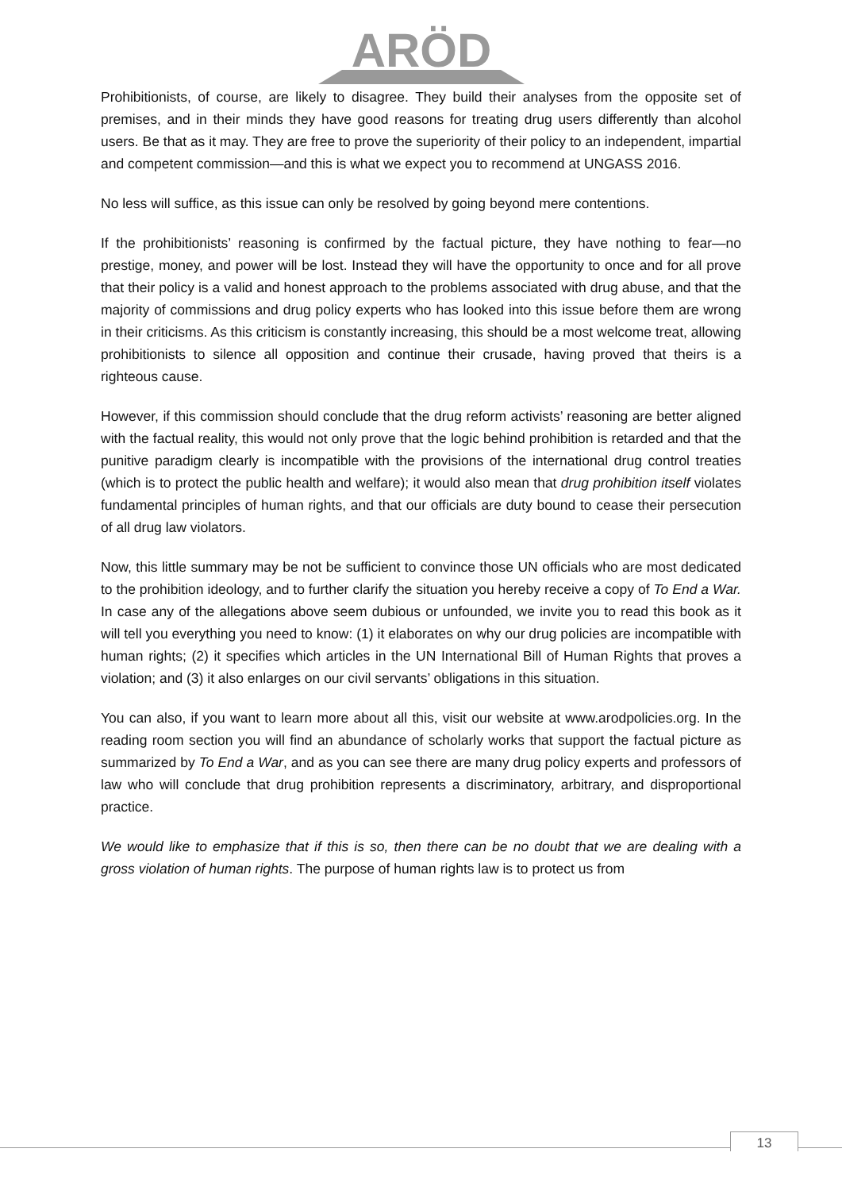ARÖD
Prohibitionists, of course, are likely to disagree. They build their analyses from the opposite set of premises, and in their minds they have good reasons for treating drug users differently than alcohol users. Be that as it may. They are free to prove the superiority of their policy to an independent, impartial and competent commission—and this is what we expect you to recommend at UNGASS 2016.
No less will suffice, as this issue can only be resolved by going beyond mere contentions.
If the prohibitionists’ reasoning is confirmed by the factual picture, they have nothing to fear—no prestige, money, and power will be lost. Instead they will have the opportunity to once and for all prove that their policy is a valid and honest approach to the problems associated with drug abuse, and that the majority of commissions and drug policy experts who has looked into this issue before them are wrong in their criticisms. As this criticism is constantly increasing, this should be a most welcome treat, allowing prohibitionists to silence all opposition and continue their crusade, having proved that theirs is a righteous cause.
However, if this commission should conclude that the drug reform activists’ reasoning are better aligned with the factual reality, this would not only prove that the logic behind prohibition is retarded and that the punitive paradigm clearly is incompatible with the provisions of the international drug control treaties (which is to protect the public health and welfare); it would also mean that drug prohibition itself violates fundamental principles of human rights, and that our officials are duty bound to cease their persecution of all drug law violators.
Now, this little summary may be not be sufficient to convince those UN officials who are most dedicated to the prohibition ideology, and to further clarify the situation you hereby receive a copy of To End a War. In case any of the allegations above seem dubious or unfounded, we invite you to read this book as it will tell you everything you need to know: (1) it elaborates on why our drug policies are incompatible with human rights; (2) it specifies which articles in the UN International Bill of Human Rights that proves a violation; and (3) it also enlarges on our civil servants’ obligations in this situation.
You can also, if you want to learn more about all this, visit our website at www.arodpolicies.org. In the reading room section you will find an abundance of scholarly works that support the factual picture as summarized by To End a War, and as you can see there are many drug policy experts and professors of law who will conclude that drug prohibition represents a discriminatory, arbitrary, and disproportional practice.
We would like to emphasize that if this is so, then there can be no doubt that we are dealing with a gross violation of human rights. The purpose of human rights law is to protect us from
13